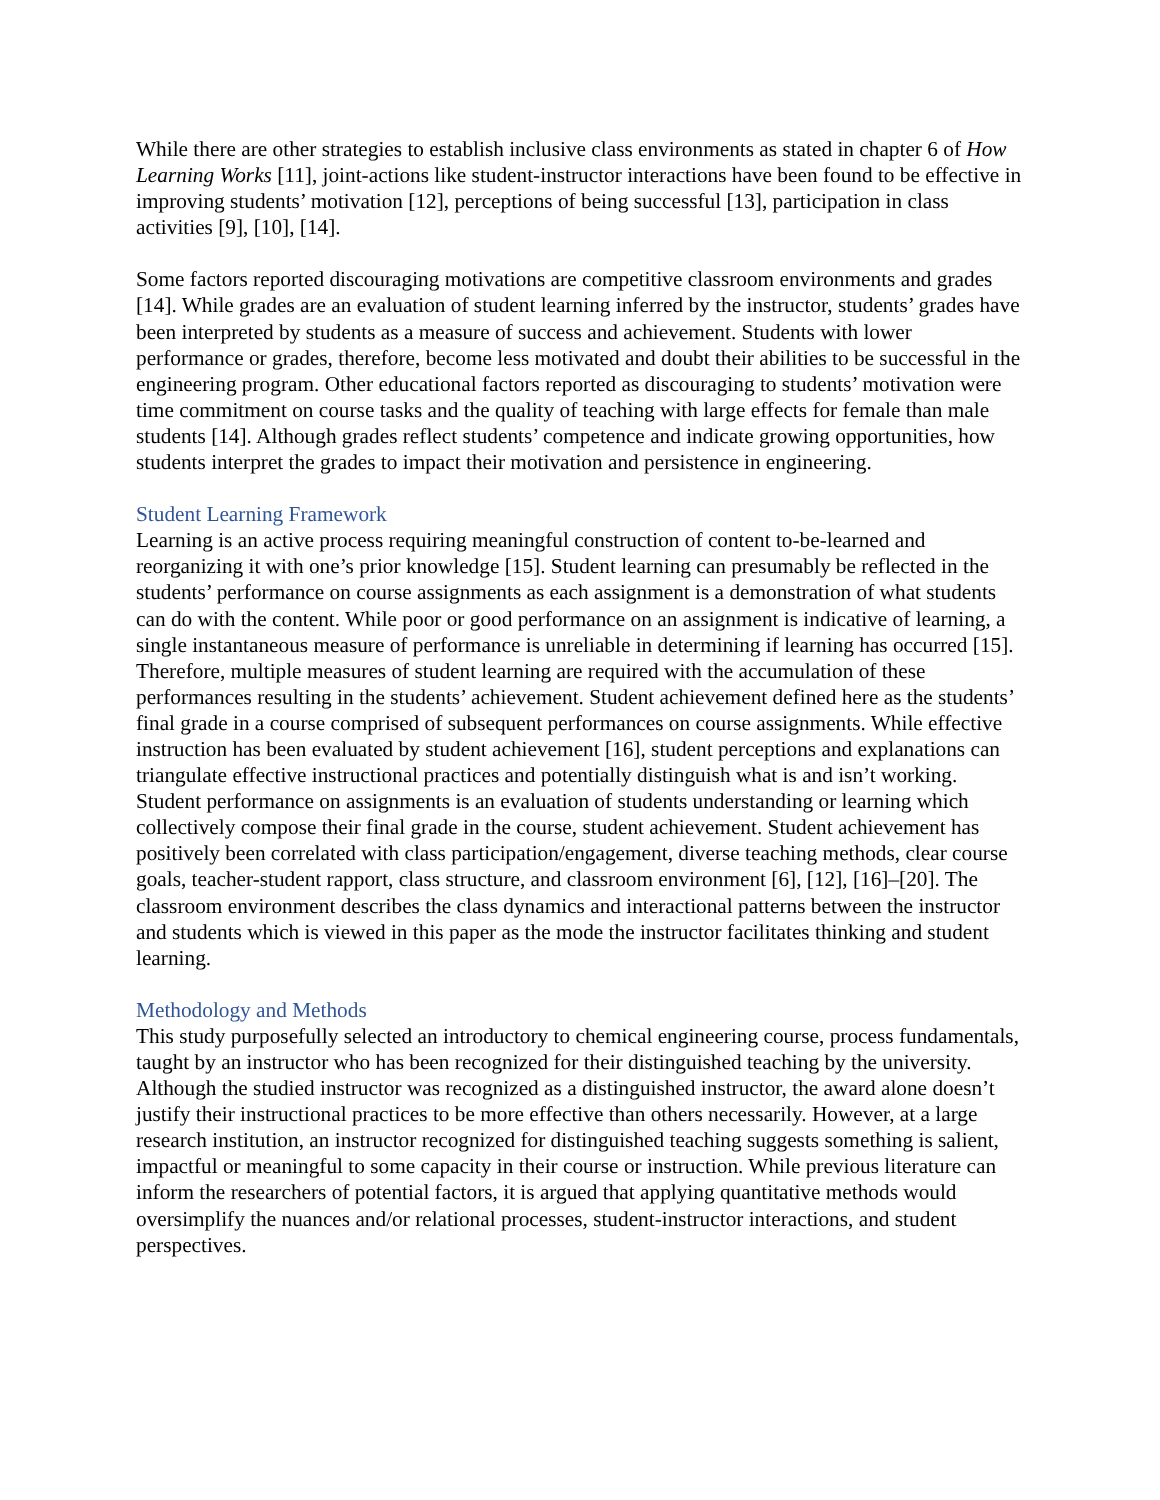While there are other strategies to establish inclusive class environments as stated in chapter 6 of How Learning Works [11], joint-actions like student-instructor interactions have been found to be effective in improving students’ motivation [12], perceptions of being successful [13], participation in class activities [9], [10], [14].
Some factors reported discouraging motivations are competitive classroom environments and grades [14]. While grades are an evaluation of student learning inferred by the instructor, students’ grades have been interpreted by students as a measure of success and achievement. Students with lower performance or grades, therefore, become less motivated and doubt their abilities to be successful in the engineering program. Other educational factors reported as discouraging to students’ motivation were time commitment on course tasks and the quality of teaching with large effects for female than male students [14]. Although grades reflect students’ competence and indicate growing opportunities, how students interpret the grades to impact their motivation and persistence in engineering.
Student Learning Framework
Learning is an active process requiring meaningful construction of content to-be-learned and reorganizing it with one’s prior knowledge [15]. Student learning can presumably be reflected in the students’ performance on course assignments as each assignment is a demonstration of what students can do with the content. While poor or good performance on an assignment is indicative of learning, a single instantaneous measure of performance is unreliable in determining if learning has occurred [15]. Therefore, multiple measures of student learning are required with the accumulation of these performances resulting in the students’ achievement. Student achievement defined here as the students’ final grade in a course comprised of subsequent performances on course assignments. While effective instruction has been evaluated by student achievement [16], student perceptions and explanations can triangulate effective instructional practices and potentially distinguish what is and isn’t working.
Student performance on assignments is an evaluation of students understanding or learning which collectively compose their final grade in the course, student achievement. Student achievement has positively been correlated with class participation/engagement, diverse teaching methods, clear course goals, teacher-student rapport, class structure, and classroom environment [6], [12], [16]–[20]. The classroom environment describes the class dynamics and interactional patterns between the instructor and students which is viewed in this paper as the mode the instructor facilitates thinking and student learning.
Methodology and Methods
This study purposefully selected an introductory to chemical engineering course, process fundamentals, taught by an instructor who has been recognized for their distinguished teaching by the university. Although the studied instructor was recognized as a distinguished instructor, the award alone doesn’t justify their instructional practices to be more effective than others necessarily. However, at a large research institution, an instructor recognized for distinguished teaching suggests something is salient, impactful or meaningful to some capacity in their course or instruction. While previous literature can inform the researchers of potential factors, it is argued that applying quantitative methods would oversimplify the nuances and/or relational processes, student-instructor interactions, and student perspectives.